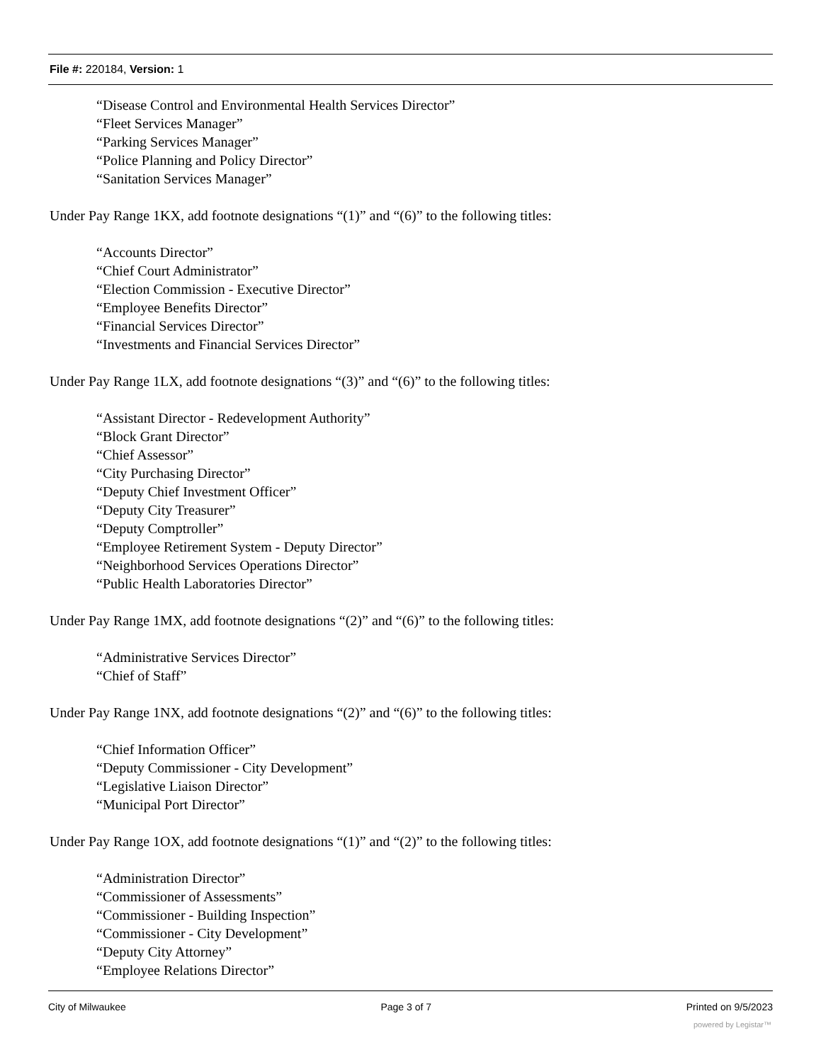File #: 220184, Version: 1
“Disease Control and Environmental Health Services Director”
“Fleet Services Manager”
“Parking Services Manager”
“Police Planning and Policy Director”
“Sanitation Services Manager”
Under Pay Range 1KX, add footnote designations “(1)” and “(6)” to the following titles:
“Accounts Director”
“Chief Court Administrator”
“Election Commission - Executive Director”
“Employee Benefits Director”
“Financial Services Director”
“Investments and Financial Services Director”
Under Pay Range 1LX, add footnote designations “(3)” and “(6)” to the following titles:
“Assistant Director - Redevelopment Authority”
“Block Grant Director”
“Chief Assessor”
“City Purchasing Director”
“Deputy Chief Investment Officer”
“Deputy City Treasurer”
“Deputy Comptroller”
“Employee Retirement System - Deputy Director”
“Neighborhood Services Operations Director”
“Public Health Laboratories Director”
Under Pay Range 1MX, add footnote designations “(2)” and “(6)” to the following titles:
“Administrative Services Director”
“Chief of Staff”
Under Pay Range 1NX, add footnote designations “(2)” and “(6)” to the following titles:
“Chief Information Officer”
“Deputy Commissioner - City Development”
“Legislative Liaison Director”
“Municipal Port Director”
Under Pay Range 1OX, add footnote designations “(1)” and “(2)” to the following titles:
“Administration Director”
“Commissioner of Assessments”
“Commissioner - Building Inspection”
“Commissioner - City Development”
“Deputy City Attorney”
“Employee Relations Director”
City of Milwaukee Page 3 of 7 Printed on 9/5/2023
powered by Legistar™